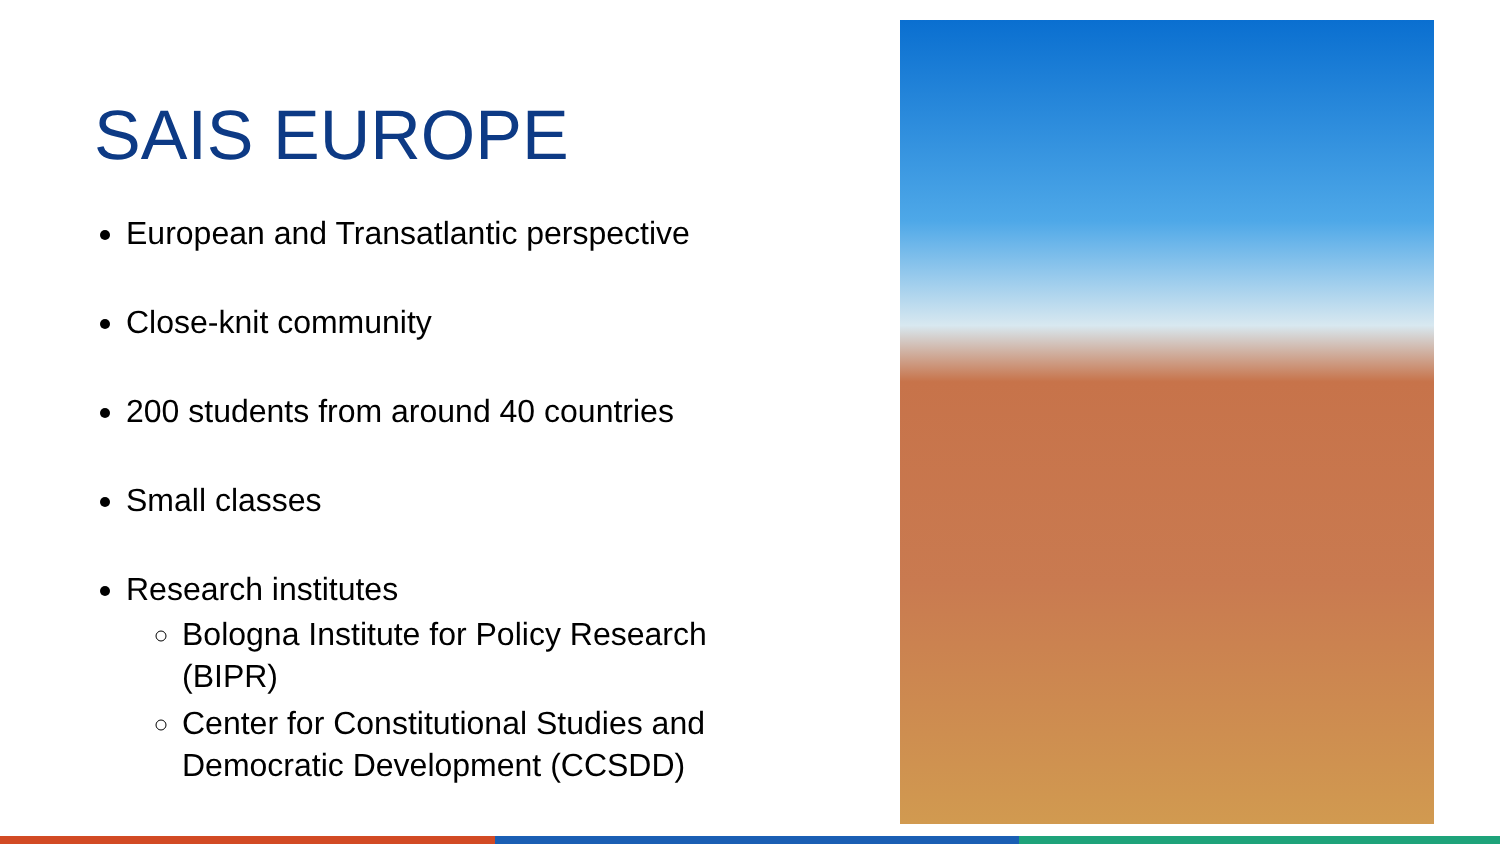SAIS EUROPE
European and Transatlantic perspective
Close-knit community
200 students from around 40 countries
Small classes
Research institutes
Bologna Institute for Policy Research (BIPR)
Center for Constitutional Studies and Democratic Development (CCSDD)